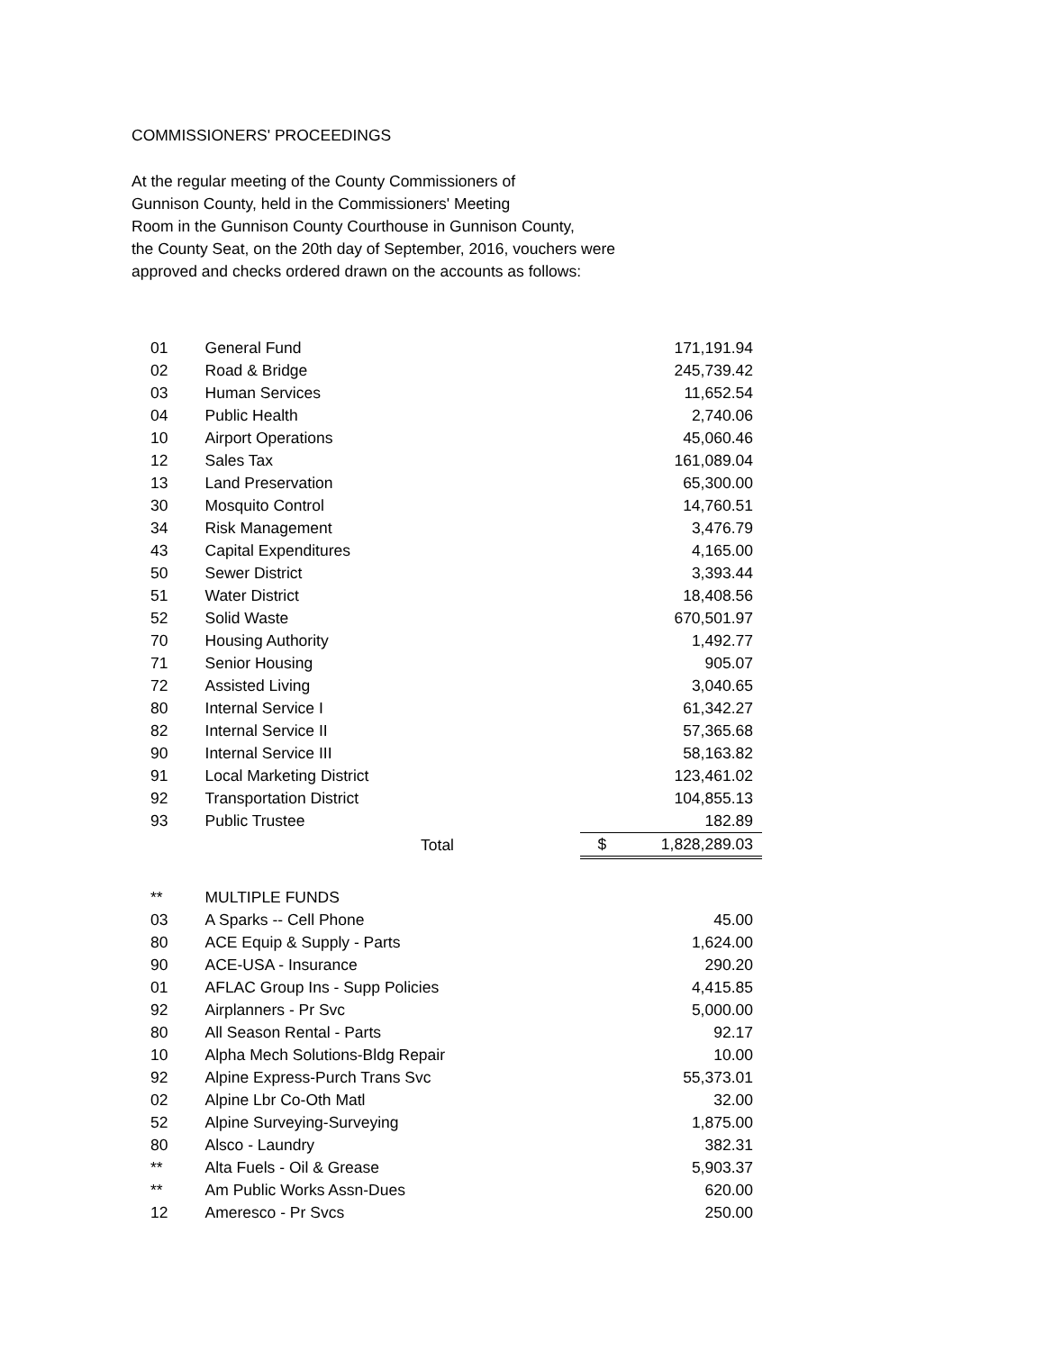COMMISSIONERS' PROCEEDINGS
At the regular meeting of the County Commissioners of
Gunnison County, held in the Commissioners' Meeting
Room in the Gunnison County Courthouse in Gunnison County,
the County Seat, on the 20th day of September, 2016, vouchers were
approved and checks ordered drawn on the accounts as follows:
| 01 | General Fund | | 171,191.94 |
| 02 | Road & Bridge | | 245,739.42 |
| 03 | Human Services | | 11,652.54 |
| 04 | Public Health | | 2,740.06 |
| 10 | Airport Operations | | 45,060.46 |
| 12 | Sales Tax | | 161,089.04 |
| 13 | Land Preservation | | 65,300.00 |
| 30 | Mosquito Control | | 14,760.51 |
| 34 | Risk Management | | 3,476.79 |
| 43 | Capital Expenditures | | 4,165.00 |
| 50 | Sewer District | | 3,393.44 |
| 51 | Water District | | 18,408.56 |
| 52 | Solid Waste | | 670,501.97 |
| 70 | Housing Authority | | 1,492.77 |
| 71 | Senior Housing | | 905.07 |
| 72 | Assisted Living | | 3,040.65 |
| 80 | Internal Service I | | 61,342.27 |
| 82 | Internal Service II | | 57,365.68 |
| 90 | Internal Service III | | 58,163.82 |
| 91 | Local Marketing District | | 123,461.02 |
| 92 | Transportation District | | 104,855.13 |
| 93 | Public Trustee | | 182.89 |
| | Total | $ | 1,828,289.03 |
| ** | MULTIPLE FUNDS | | |
| 03 | A Sparks -- Cell Phone | | 45.00 |
| 80 | ACE Equip & Supply - Parts | | 1,624.00 |
| 90 | ACE-USA - Insurance | | 290.20 |
| 01 | AFLAC Group Ins - Supp Policies | | 4,415.85 |
| 92 | Airplanners - Pr Svc | | 5,000.00 |
| 80 | All Season Rental - Parts | | 92.17 |
| 10 | Alpha Mech Solutions-Bldg Repair | | 10.00 |
| 92 | Alpine Express-Purch Trans Svc | | 55,373.01 |
| 02 | Alpine Lbr Co-Oth Matl | | 32.00 |
| 52 | Alpine Surveying-Surveying | | 1,875.00 |
| 80 | Alsco - Laundry | | 382.31 |
| ** | Alta Fuels - Oil & Grease | | 5,903.37 |
| ** | Am Public Works Assn-Dues | | 620.00 |
| 12 | Ameresco - Pr Svcs | | 250.00 |